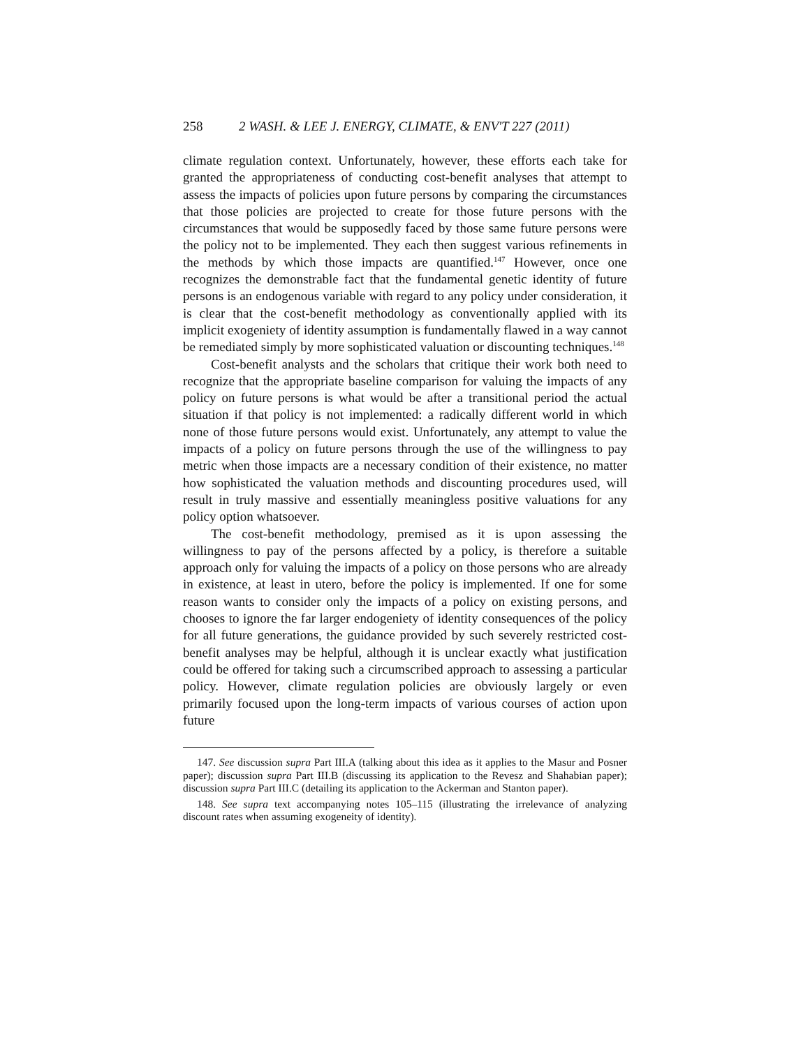258 2 WASH. & LEE J. ENERGY, CLIMATE, & ENV'T 227 (2011)
climate regulation context. Unfortunately, however, these efforts each take for granted the appropriateness of conducting cost-benefit analyses that attempt to assess the impacts of policies upon future persons by comparing the circumstances that those policies are projected to create for those future persons with the circumstances that would be supposedly faced by those same future persons were the policy not to be implemented. They each then suggest various refinements in the methods by which those impacts are quantified.<sup>147</sup> However, once one recognizes the demonstrable fact that the fundamental genetic identity of future persons is an endogenous variable with regard to any policy under consideration, it is clear that the cost-benefit methodology as conventionally applied with its implicit exogeniety of identity assumption is fundamentally flawed in a way cannot be remediated simply by more sophisticated valuation or discounting techniques.<sup>148</sup>
Cost-benefit analysts and the scholars that critique their work both need to recognize that the appropriate baseline comparison for valuing the impacts of any policy on future persons is what would be after a transitional period the actual situation if that policy is not implemented: a radically different world in which none of those future persons would exist. Unfortunately, any attempt to value the impacts of a policy on future persons through the use of the willingness to pay metric when those impacts are a necessary condition of their existence, no matter how sophisticated the valuation methods and discounting procedures used, will result in truly massive and essentially meaningless positive valuations for any policy option whatsoever.
The cost-benefit methodology, premised as it is upon assessing the willingness to pay of the persons affected by a policy, is therefore a suitable approach only for valuing the impacts of a policy on those persons who are already in existence, at least in utero, before the policy is implemented. If one for some reason wants to consider only the impacts of a policy on existing persons, and chooses to ignore the far larger endogeniety of identity consequences of the policy for all future generations, the guidance provided by such severely restricted cost-benefit analyses may be helpful, although it is unclear exactly what justification could be offered for taking such a circumscribed approach to assessing a particular policy. However, climate regulation policies are obviously largely or even primarily focused upon the long-term impacts of various courses of action upon future
147. See discussion supra Part III.A (talking about this idea as it applies to the Masur and Posner paper); discussion supra Part III.B (discussing its application to the Revesz and Shahabian paper); discussion supra Part III.C (detailing its application to the Ackerman and Stanton paper).
148. See supra text accompanying notes 105–115 (illustrating the irrelevance of analyzing discount rates when assuming exogeneity of identity).